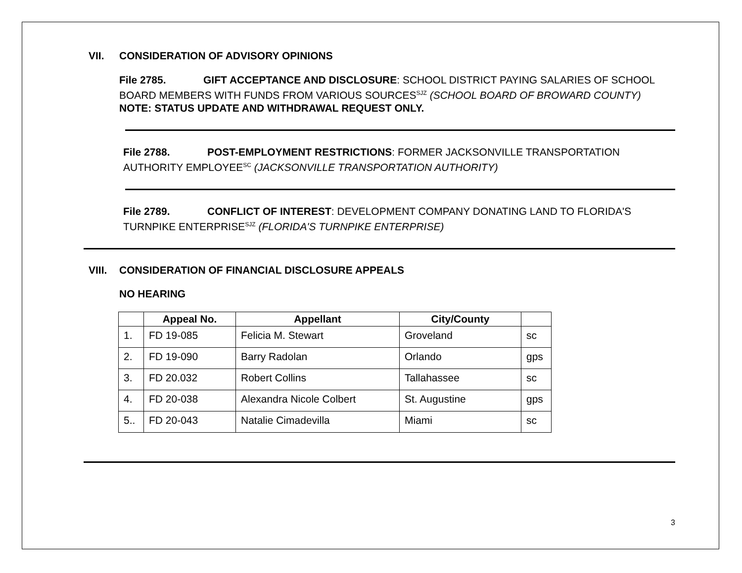VII. CONSIDERATION OF ADVISORY OPINIONS
File 2785. GIFT ACCEPTANCE AND DISCLOSURE: SCHOOL DISTRICT PAYING SALARIES OF SCHOOL BOARD MEMBERS WITH FUNDS FROM VARIOUS SOURCES<sup>SJZ</sup> (SCHOOL BOARD OF BROWARD COUNTY) NOTE: STATUS UPDATE AND WITHDRAWAL REQUEST ONLY.
File 2788. POST-EMPLOYMENT RESTRICTIONS: FORMER JACKSONVILLE TRANSPORTATION AUTHORITY EMPLOYEE<sup>SC</sup> (JACKSONVILLE TRANSPORTATION AUTHORITY)
File 2789. CONFLICT OF INTEREST: DEVELOPMENT COMPANY DONATING LAND TO FLORIDA'S TURNPIKE ENTERPRISE<sup>SJZ</sup> (FLORIDA'S TURNPIKE ENTERPRISE)
VIII. CONSIDERATION OF FINANCIAL DISCLOSURE APPEALS
NO HEARING
| | Appeal No. | Appellant | City/County | |
| --- | --- | --- | --- | --- |
| 1. | FD 19-085 | Felicia M. Stewart | Groveland | sc |
| 2. | FD 19-090 | Barry Radolan | Orlando | gps |
| 3. | FD 20.032 | Robert Collins | Tallahassee | sc |
| 4. | FD 20-038 | Alexandra Nicole Colbert | St. Augustine | gps |
| 5.. | FD 20-043 | Natalie Cimadevilla | Miami | sc |
3